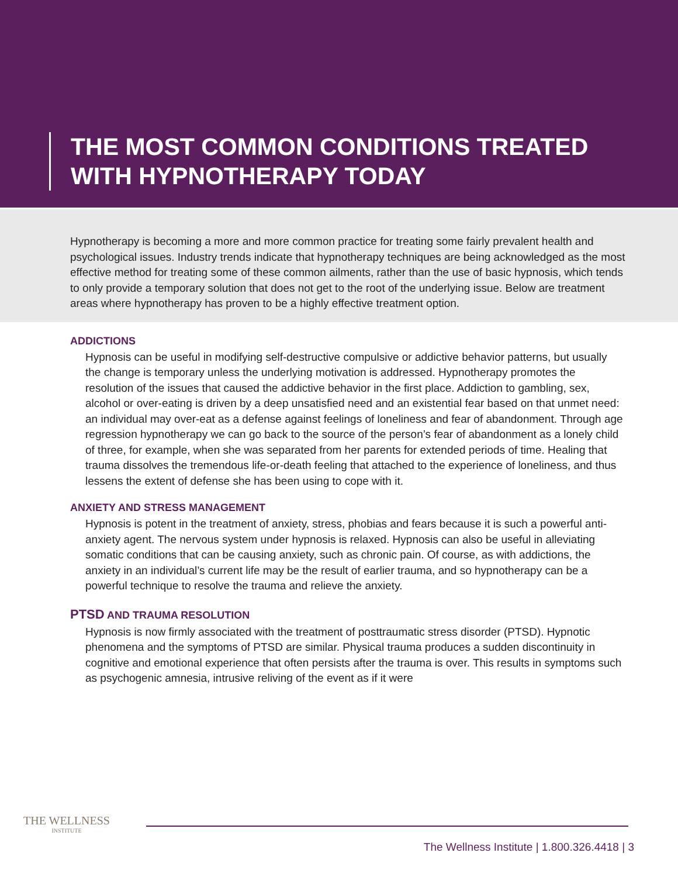THE MOST COMMON CONDITIONS TREATED
WITH HYPNOTHERAPY TODAY
Hypnotherapy is becoming a more and more common practice for treating some fairly prevalent health and psychological issues. Industry trends indicate that hypnotherapy techniques are being acknowledged as the most effective method for treating some of these common ailments, rather than the use of basic hypnosis, which tends to only provide a temporary solution that does not get to the root of the underlying issue. Below are treatment areas where hypnotherapy has proven to be a highly effective treatment option.
ADDICTIONS
Hypnosis can be useful in modifying self-destructive compulsive or addictive behavior patterns, but usually the change is temporary unless the underlying motivation is addressed. Hypnotherapy promotes the resolution of the issues that caused the addictive behavior in the first place. Addiction to gambling, sex, alcohol or over-eating is driven by a deep unsatisfied need and an existential fear based on that unmet need: an individual may over-eat as a defense against feelings of loneliness and fear of abandonment. Through age regression hypnotherapy we can go back to the source of the person’s fear of abandonment as a lonely child of three, for example, when she was separated from her parents for extended periods of time. Healing that trauma dissolves the tremendous life-or-death feeling that attached to the experience of loneliness, and thus lessens the extent of defense she has been using to cope with it.
ANXIETY AND STRESS MANAGEMENT
Hypnosis is potent in the treatment of anxiety, stress, phobias and fears because it is such a powerful anti-anxiety agent. The nervous system under hypnosis is relaxed. Hypnosis can also be useful in alleviating somatic conditions that can be causing anxiety, such as chronic pain. Of course, as with addictions, the anxiety in an individual’s current life may be the result of earlier trauma, and so hypnotherapy can be a powerful technique to resolve the trauma and relieve the anxiety.
PTSD AND TRAUMA RESOLUTION
Hypnosis is now firmly associated with the treatment of posttraumatic stress disorder (PTSD). Hypnotic phenomena and the symptoms of PTSD are similar. Physical trauma produces a sudden discontinuity in cognitive and emotional experience that often persists after the trauma is over. This results in symptoms such as psychogenic amnesia, intrusive reliving of the event as if it were
THE WELLNESS
INSTITUTE
The Wellness Institute | 1.800.326.4418 | 3